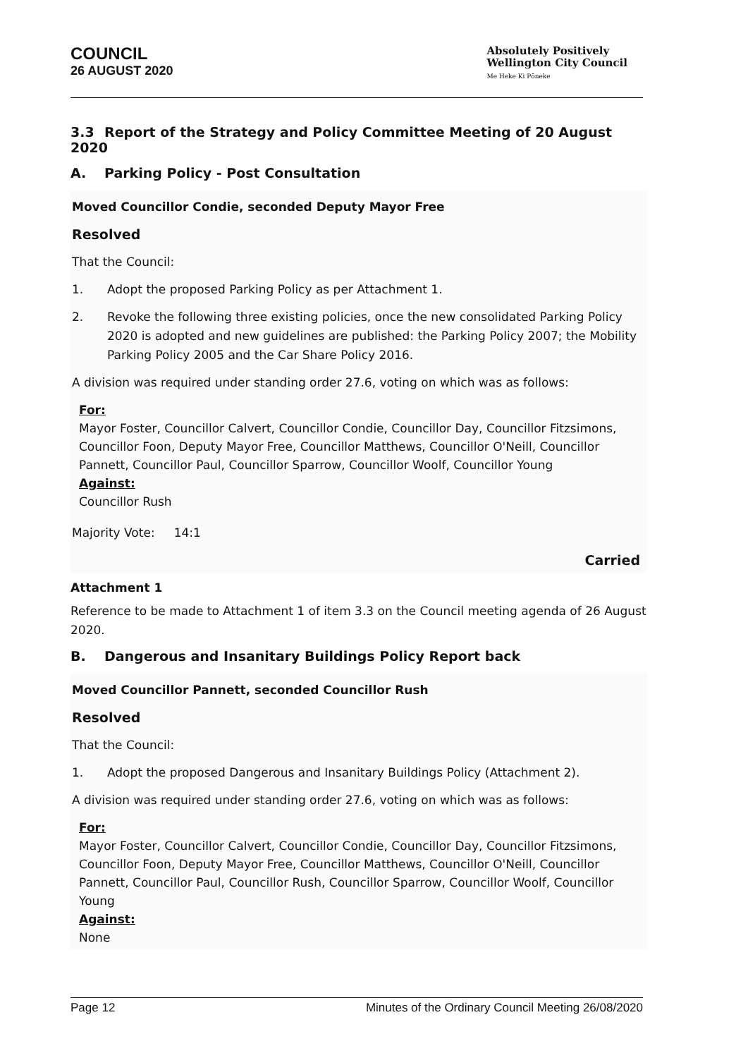COUNCIL
26 AUGUST 2020
Absolutely Positively
Wellington City Council
Me Heke Ki Pōneke
3.3 Report of the Strategy and Policy Committee Meeting of 20 August 2020
A. Parking Policy - Post Consultation
Moved Councillor Condie, seconded Deputy Mayor Free
Resolved
That the Council:
1. Adopt the proposed Parking Policy as per Attachment 1.
2. Revoke the following three existing policies, once the new consolidated Parking Policy 2020 is adopted and new guidelines are published: the Parking Policy 2007; the Mobility Parking Policy 2005 and the Car Share Policy 2016.
A division was required under standing order 27.6, voting on which was as follows:
For:
Mayor Foster, Councillor Calvert, Councillor Condie, Councillor Day, Councillor Fitzsimons, Councillor Foon, Deputy Mayor Free, Councillor Matthews, Councillor O'Neill, Councillor Pannett, Councillor Paul, Councillor Sparrow, Councillor Woolf, Councillor Young
Against:
Councillor Rush
Majority Vote: 14:1
Carried
Attachment 1
Reference to be made to Attachment 1 of item 3.3 on the Council meeting agenda of 26 August 2020.
B. Dangerous and Insanitary Buildings Policy Report back
Moved Councillor Pannett, seconded Councillor Rush
Resolved
That the Council:
1. Adopt the proposed Dangerous and Insanitary Buildings Policy (Attachment 2).
A division was required under standing order 27.6, voting on which was as follows:
For:
Mayor Foster, Councillor Calvert, Councillor Condie, Councillor Day, Councillor Fitzsimons, Councillor Foon, Deputy Mayor Free, Councillor Matthews, Councillor O'Neill, Councillor Pannett, Councillor Paul, Councillor Rush, Councillor Sparrow, Councillor Woolf, Councillor Young
Against:
None
Page 12 Minutes of the Ordinary Council Meeting 26/08/2020